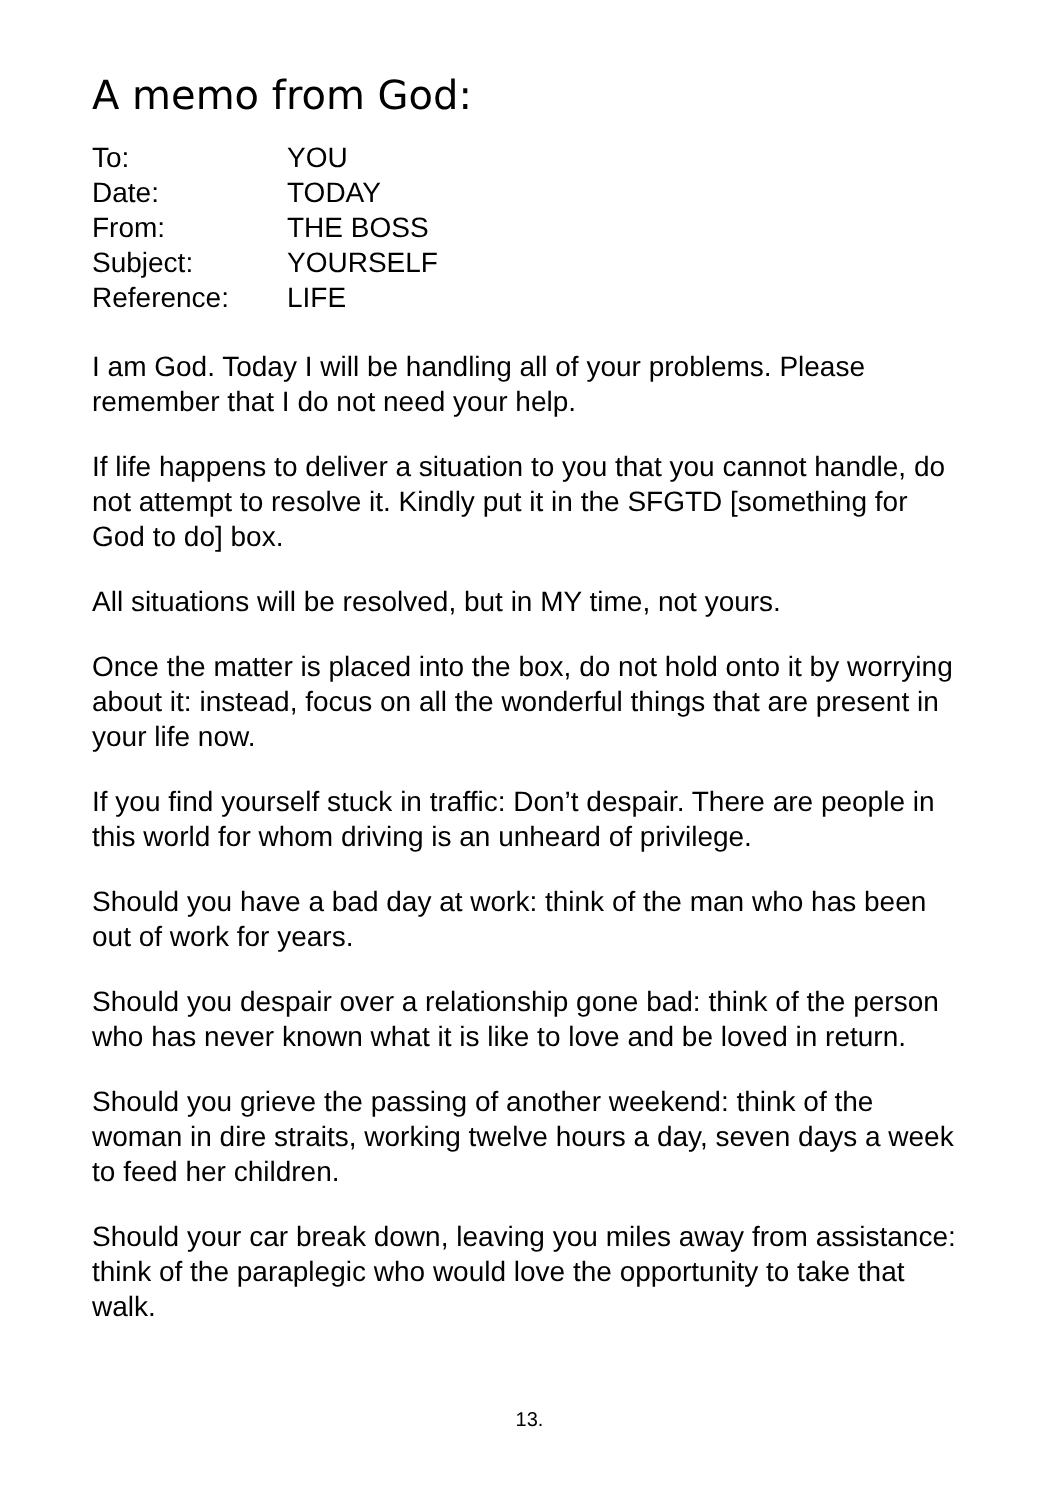A memo from God:
To:
YOU
Date:
TODAY
From:
THE BOSS
Subject:
YOURSELF
Reference:
LIFE
I am God. Today I will be handling all of your problems. Please remember that I do not need your help.
If life happens to deliver a situation to you that you cannot handle, do not attempt to resolve it. Kindly put it in the SFGTD [something for God to do] box.
All situations will be resolved, but in MY time, not yours.
Once the matter is placed into the box, do not hold onto it by worrying about it: instead, focus on all the wonderful things that are present in your life now.
If you find yourself stuck in traffic: Don’t despair. There are people in this world for whom driving is an unheard of privilege.
Should you have a bad day at work: think of the man who has been out of work for years.
Should you despair over a relationship gone bad: think of the person who has never known what it is like to love and be loved in return.
Should you grieve the passing of another weekend: think of the woman in dire straits, working twelve hours a day, seven days a week to feed her children.
Should your car break down, leaving you miles away from assistance: think of the paraplegic who would love the opportunity to take that walk.
13.